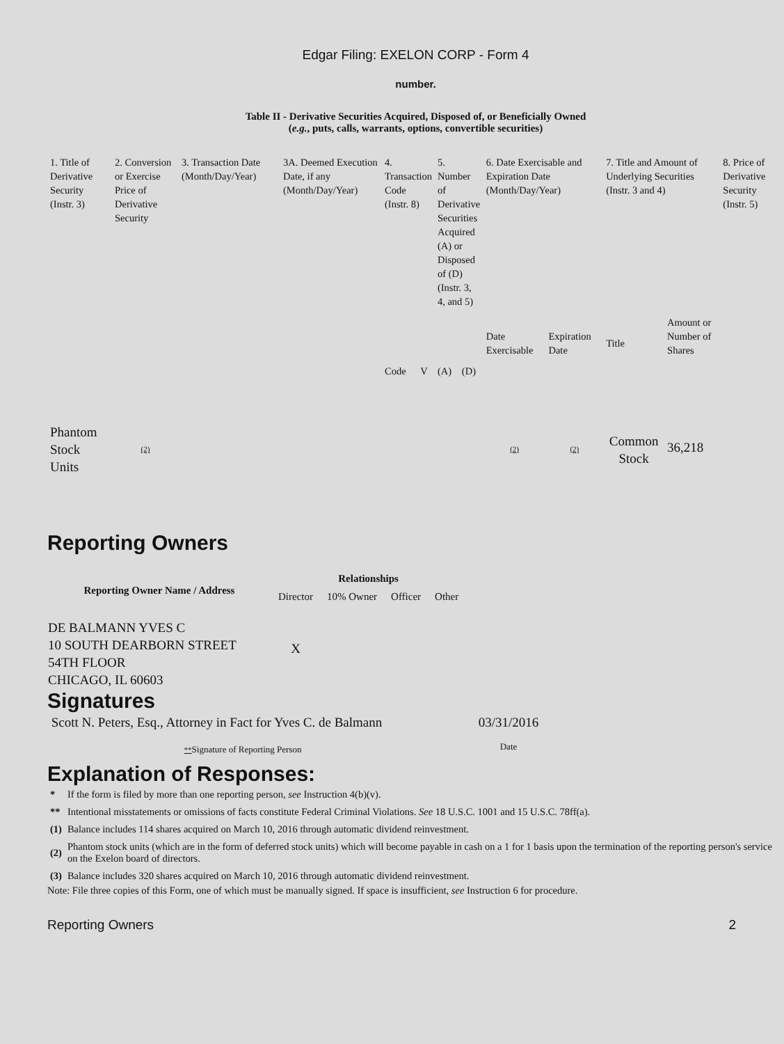Edgar Filing: EXELON CORP - Form 4
number.
Table II - Derivative Securities Acquired, Disposed of, or Beneficially Owned
(e.g., puts, calls, warrants, options, convertible securities)
| 1. Title of Derivative Security (Instr. 3) | 2. Conversion or Exercise Price of Derivative Security | 3. Transaction Date (Month/Day/Year) | 3A. Deemed Execution Date, if any (Month/Day/Year) | 4. Transaction Code (Instr. 8) | | 5. Number of Derivative Securities Acquired (A) or Disposed of (D) (Instr. 3, 4, and 5) | | 6. Date Exercisable and Expiration Date (Month/Day/Year) | | 7. Title and Amount of Underlying Securities (Instr. 3 and 4) | | 8. Price of Derivative Security (Instr. 5) |
| | | | | Code | V | (A) | (D) | Date Exercisable | Expiration Date | Title | Amount or Number of Shares | |
| Phantom Stock Units | (2) | | | | | | | (2) | (2) | Common Stock | 36,218 | |
Reporting Owners
| Reporting Owner Name / Address | Relationships | | | |
| --- | --- | --- | --- | --- |
| | Director | 10% Owner | Officer | Other |
| DE BALMANN YVES C 10 SOUTH DEARBORN STREET 54TH FLOOR CHICAGO, IL 60603 | X | | | |
Signatures
| Scott N. Peters, Esq., Attorney in Fact for Yves C. de Balmann | 03/31/2016 |
| ** Signature of Reporting Person | Date |
Explanation of Responses:
| * | If the form is filed by more than one reporting person, see Instruction 4(b)(v). |
| ** | Intentional misstatements or omissions of facts constitute Federal Criminal Violations. See 18 U.S.C. 1001 and 15 U.S.C. 78ff(a). |
| (1) | Balance includes 114 shares acquired on March 10, 2016 through automatic dividend reinvestment. |
| (2) | Phantom stock units (which are in the form of deferred stock units) which will become payable in cash on a 1 for 1 basis upon the termination of the reporting person's service on the Exelon board of directors. |
| (3) | Balance includes 320 shares acquired on March 10, 2016 through automatic dividend reinvestment. |
Note: File three copies of this Form, one of which must be manually signed. If space is insufficient, see Instruction 6 for procedure.
Reporting Owners 2